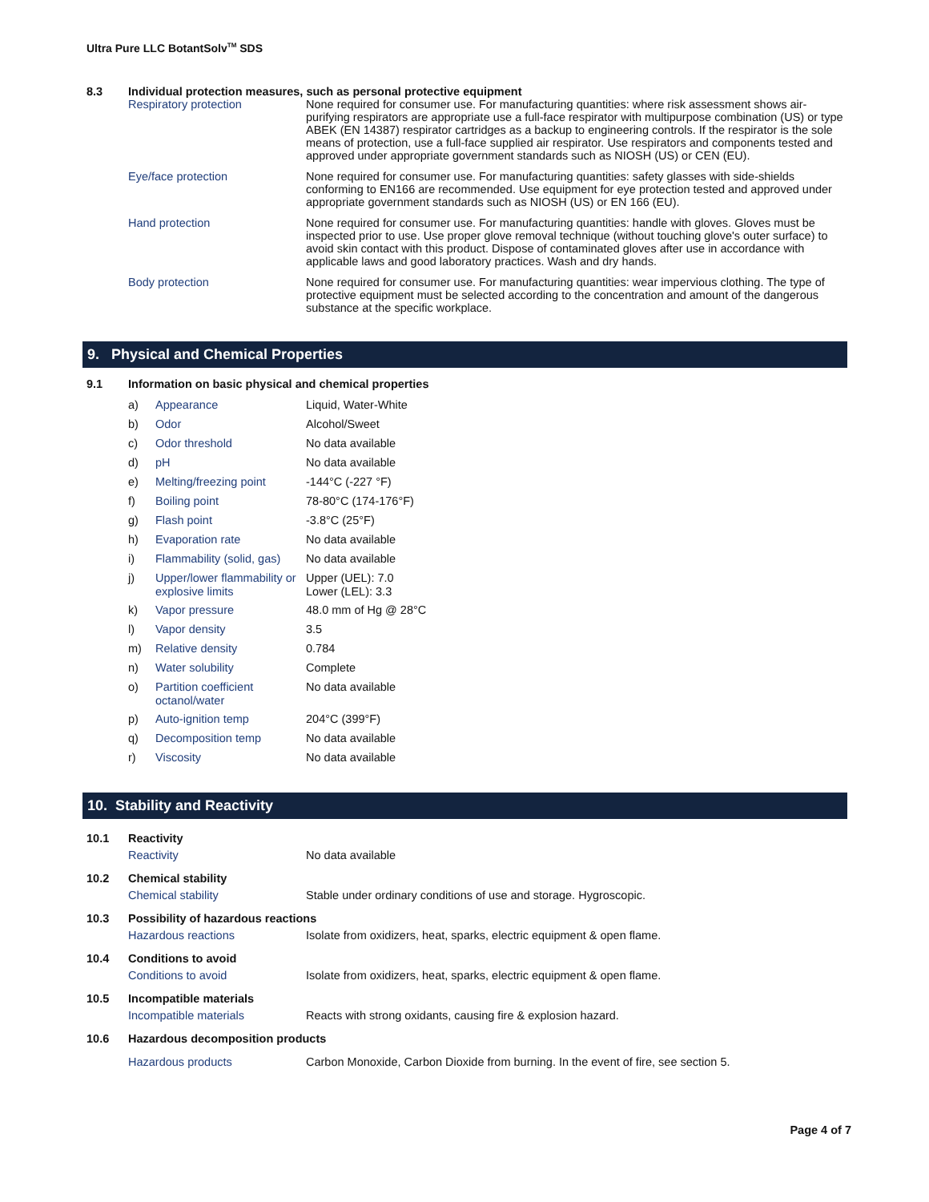Ultra Pure LLC BotantSolv<sup>TM</sup> SDS
| 8.3 | Individual protection measures, such as personal protective equipment | |
| | Respiratory protection | None required for consumer use. For manufacturing quantities: where risk assessment shows air-purifying respirators are appropriate use a full-face respirator with multipurpose combination (US) or type ABEK (EN 14387) respirator cartridges as a backup to engineering controls. If the respirator is the sole means of protection, use a full-face supplied air respirator. Use respirators and components tested and approved under appropriate government standards such as NIOSH (US) or CEN (EU). |
| | Eye/face protection | None required for consumer use. For manufacturing quantities: safety glasses with side-shields conforming to EN166 are recommended. Use equipment for eye protection tested and approved under appropriate government standards such as NIOSH (US) or EN 166 (EU). |
| | Hand protection | None required for consumer use. For manufacturing quantities: handle with gloves. Gloves must be inspected prior to use. Use proper glove removal technique (without touching glove's outer surface) to avoid skin contact with this product. Dispose of contaminated gloves after use in accordance with applicable laws and good laboratory practices. Wash and dry hands. |
| | Body protection | None required for consumer use. For manufacturing quantities: wear impervious clothing. The type of protective equipment must be selected according to the concentration and amount of the dangerous substance at the specific workplace. |
9. Physical and Chemical Properties
9.1 Information on basic physical and chemical properties
| a) | Appearance | Liquid, Water-White |
| b) | Odor | Alcohol/Sweet |
| c) | Odor threshold | No data available |
| d) | pH | No data available |
| e) | Melting/freezing point | -144°C (-227 °F) |
| f) | Boiling point | 78-80°C (174-176°F) |
| g) | Flash point | -3.8°C (25°F) |
| h) | Evaporation rate | No data available |
| i) | Flammability (solid, gas) | No data available |
| j) | Upper/lower flammability or explosive limits | Upper (UEL): 7.0 Lower (LEL): 3.3 |
| k) | Vapor pressure | 48.0 mm of Hg @ 28°C |
| l) | Vapor density | 3.5 |
| m) | Relative density | 0.784 |
| n) | Water solubility | Complete |
| o) | Partition coefficient octanol/water | No data available |
| p) | Auto-ignition temp | 204°C (399°F) |
| q) | Decomposition temp | No data available |
| r) | Viscosity | No data available |
10. Stability and Reactivity
| 10.1 | Reactivity | |
| | Reactivity | No data available |
| 10.2 | Chemical stability | |
| | Chemical stability | Stable under ordinary conditions of use and storage. Hygroscopic. |
| 10.3 | Possibility of hazardous reactions | |
| | Hazardous reactions | Isolate from oxidizers, heat, sparks, electric equipment & open flame. |
| 10.4 | Conditions to avoid | |
| | Conditions to avoid | Isolate from oxidizers, heat, sparks, electric equipment & open flame. |
| 10.5 | Incompatible materials | |
| | Incompatible materials | Reacts with strong oxidants, causing fire & explosion hazard. |
| 10.6 | Hazardous decomposition products | |
| | Hazardous products | Carbon Monoxide, Carbon Dioxide from burning. In the event of fire, see section 5. |
Page 4 of 7